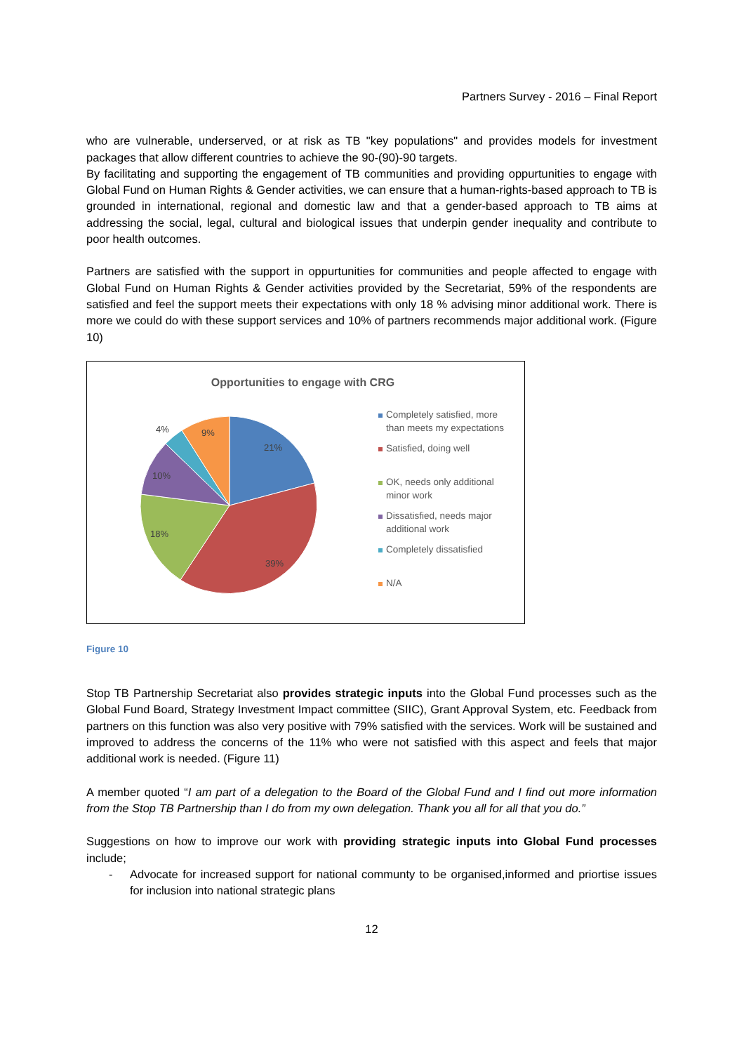Partners Survey - 2016 – Final Report
who are vulnerable, underserved, or at risk as TB "key populations" and provides models for investment packages that allow different countries to achieve the 90-(90)-90 targets.
By facilitating and supporting the engagement of TB communities and providing oppurtunities to engage with Global Fund on Human Rights & Gender activities, we can ensure that a human-rights-based approach to TB is grounded in international, regional and domestic law and that a gender-based approach to TB aims at addressing the social, legal, cultural and biological issues that underpin gender inequality and contribute to poor health outcomes.
Partners are satisfied with the support in oppurtunities for communities and people affected to engage with Global Fund on Human Rights & Gender activities provided by the Secretariat, 59% of the respondents are satisfied and feel the support meets their expectations with only 18 % advising minor additional work. There is more we could do with these support services and 10% of partners recommends major additional work. (Figure 10)
Opportunities to engage with CRG
21%
39%
18%
10%
4%
9%
Completely satisfied, more than meets my expectations
Satisfied, doing well
OK, needs only additional minor work
Dissatisfied, needs major additional work
Completely dissatisfied
N/A
Figure 10
Stop TB Partnership Secretariat also provides strategic inputs into the Global Fund processes such as the Global Fund Board, Strategy Investment Impact committee (SIIC), Grant Approval System, etc. Feedback from partners on this function was also very positive with 79% satisfied with the services. Work will be sustained and improved to address the concerns of the 11% who were not satisfied with this aspect and feels that major additional work is needed. (Figure 11)
A member quoted “I am part of a delegation to the Board of the Global Fund and I find out more information from the Stop TB Partnership than I do from my own delegation. Thank you all for all that you do.”
Suggestions on how to improve our work with providing strategic inputs into Global Fund processes include;
- Advocate for increased support for national communty to be organised,informed and priortise issues for inclusion into national strategic plans
12